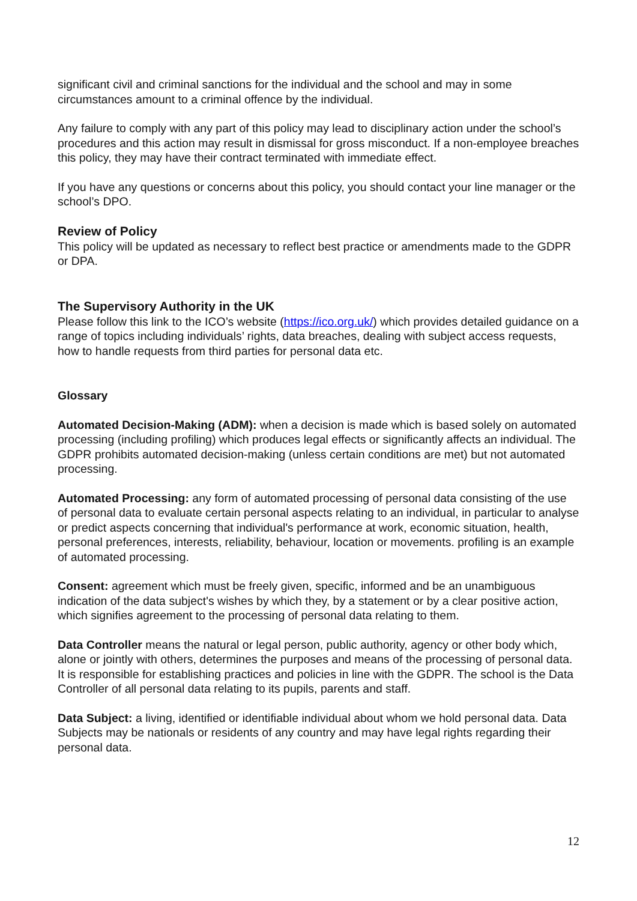significant civil and criminal sanctions for the individual and the school and may in some circumstances amount to a criminal offence by the individual.
Any failure to comply with any part of this policy may lead to disciplinary action under the school’s procedures and this action may result in dismissal for gross misconduct. If a non-employee breaches this policy, they may have their contract terminated with immediate effect.
If you have any questions or concerns about this policy, you should contact your line manager or the school’s DPO.
Review of Policy
This policy will be updated as necessary to reflect best practice or amendments made to the GDPR or DPA.
The Supervisory Authority in the UK
Please follow this link to the ICO’s website (https://ico.org.uk/) which provides detailed guidance on a range of topics including individuals’ rights, data breaches, dealing with subject access requests, how to handle requests from third parties for personal data etc.
Glossary
Automated Decision-Making (ADM): when a decision is made which is based solely on automated processing (including profiling) which produces legal effects or significantly affects an individual. The GDPR prohibits automated decision-making (unless certain conditions are met) but not automated processing.
Automated Processing: any form of automated processing of personal data consisting of the use of personal data to evaluate certain personal aspects relating to an individual, in particular to analyse or predict aspects concerning that individual's performance at work, economic situation, health, personal preferences, interests, reliability, behaviour, location or movements. profiling is an example of automated processing.
Consent: agreement which must be freely given, specific, informed and be an unambiguous indication of the data subject's wishes by which they, by a statement or by a clear positive action, which signifies agreement to the processing of personal data relating to them.
Data Controller means the natural or legal person, public authority, agency or other body which, alone or jointly with others, determines the purposes and means of the processing of personal data. It is responsible for establishing practices and policies in line with the GDPR. The school is the Data Controller of all personal data relating to its pupils, parents and staff.
Data Subject: a living, identified or identifiable individual about whom we hold personal data. Data Subjects may be nationals or residents of any country and may have legal rights regarding their personal data.
12